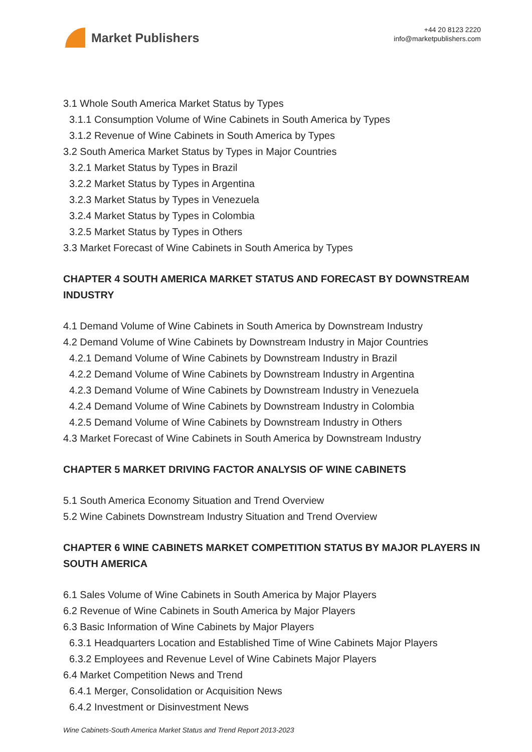Market Publishers
+44 20 8123 2220
info@marketpublishers.com
3.1 Whole South America Market Status by Types
3.1.1 Consumption Volume of Wine Cabinets in South America by Types
3.1.2 Revenue of Wine Cabinets in South America by Types
3.2 South America Market Status by Types in Major Countries
3.2.1 Market Status by Types in Brazil
3.2.2 Market Status by Types in Argentina
3.2.3 Market Status by Types in Venezuela
3.2.4 Market Status by Types in Colombia
3.2.5 Market Status by Types in Others
3.3 Market Forecast of Wine Cabinets in South America by Types
CHAPTER 4 SOUTH AMERICA MARKET STATUS AND FORECAST BY DOWNSTREAM INDUSTRY
4.1 Demand Volume of Wine Cabinets in South America by Downstream Industry
4.2 Demand Volume of Wine Cabinets by Downstream Industry in Major Countries
4.2.1 Demand Volume of Wine Cabinets by Downstream Industry in Brazil
4.2.2 Demand Volume of Wine Cabinets by Downstream Industry in Argentina
4.2.3 Demand Volume of Wine Cabinets by Downstream Industry in Venezuela
4.2.4 Demand Volume of Wine Cabinets by Downstream Industry in Colombia
4.2.5 Demand Volume of Wine Cabinets by Downstream Industry in Others
4.3 Market Forecast of Wine Cabinets in South America by Downstream Industry
CHAPTER 5 MARKET DRIVING FACTOR ANALYSIS OF WINE CABINETS
5.1 South America Economy Situation and Trend Overview
5.2 Wine Cabinets Downstream Industry Situation and Trend Overview
CHAPTER 6 WINE CABINETS MARKET COMPETITION STATUS BY MAJOR PLAYERS IN SOUTH AMERICA
6.1 Sales Volume of Wine Cabinets in South America by Major Players
6.2 Revenue of Wine Cabinets in South America by Major Players
6.3 Basic Information of Wine Cabinets by Major Players
6.3.1 Headquarters Location and Established Time of Wine Cabinets Major Players
6.3.2 Employees and Revenue Level of Wine Cabinets Major Players
6.4 Market Competition News and Trend
6.4.1 Merger, Consolidation or Acquisition News
6.4.2 Investment or Disinvestment News
Wine Cabinets-South America Market Status and Trend Report 2013-2023